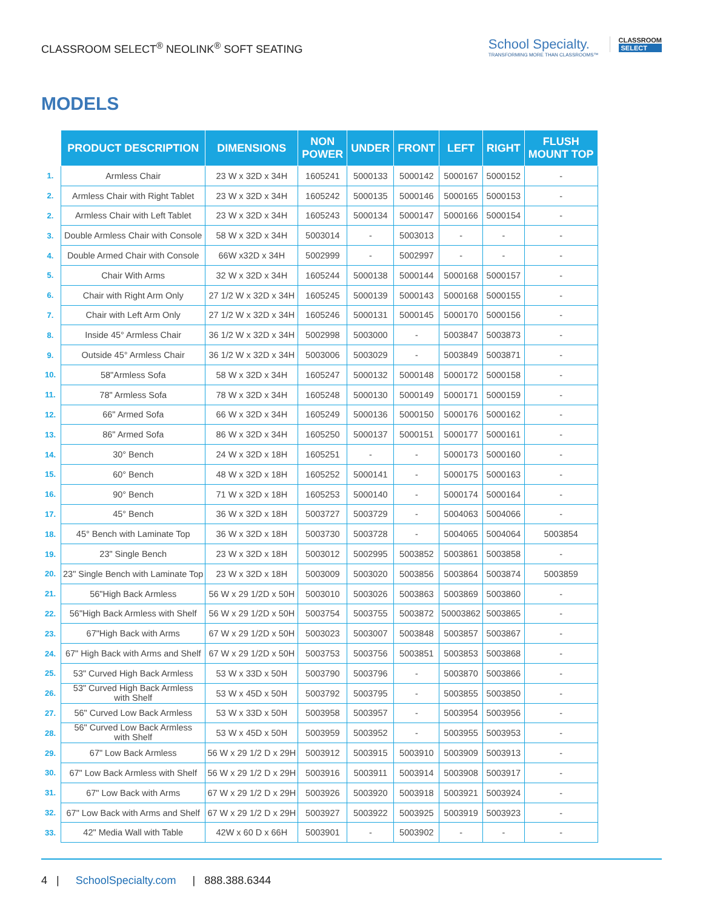CLASSROOM SELECT<sup>®</sup> NEOLINK<sup>®</sup> SOFT SEATING
School Specialty.
TRANSFORMING MORE THAN CLASSROOMS™
CLASSROOM
SELECT
MODELS
| | PRODUCT DESCRIPTION | DIMENSIONS | NON POWER | UNDER | FRONT | LEFT | RIGHT | FLUSH MOUNT TOP |
| 1. | Armless Chair | 23 W x 32D x 34H | 1605241 | 5000133 | 5000142 | 5000167 | 5000152 | - |
| 2. | Armless Chair with Right Tablet | 23 W x 32D x 34H | 1605242 | 5000135 | 5000146 | 5000165 | 5000153 | - |
| 2. | Armless Chair with Left Tablet | 23 W x 32D x 34H | 1605243 | 5000134 | 5000147 | 5000166 | 5000154 | - |
| 3. | Double Armless Chair with Console | 58 W x 32D x 34H | 5003014 | - | 5003013 | - | - | - |
| 4. | Double Armed Chair with Console | 66W x32D x 34H | 5002999 | - | 5002997 | - | - | - |
| 5. | Chair With Arms | 32 W x 32D x 34H | 1605244 | 5000138 | 5000144 | 5000168 | 5000157 | - |
| 6. | Chair with Right Arm Only | 27 1/2 W x 32D x 34H | 1605245 | 5000139 | 5000143 | 5000168 | 5000155 | - |
| 7. | Chair with Left Arm Only | 27 1/2 W x 32D x 34H | 1605246 | 5000131 | 5000145 | 5000170 | 5000156 | - |
| 8. | Inside 45° Armless Chair | 36 1/2 W x 32D x 34H | 5002998 | 5003000 | - | 5003847 | 5003873 | - |
| 9. | Outside 45° Armless Chair | 36 1/2 W x 32D x 34H | 5003006 | 5003029 | - | 5003849 | 5003871 | - |
| 10. | 58"Armless Sofa | 58 W x 32D x 34H | 1605247 | 5000132 | 5000148 | 5000172 | 5000158 | - |
| 11. | 78" Armless Sofa | 78 W x 32D x 34H | 1605248 | 5000130 | 5000149 | 5000171 | 5000159 | - |
| 12. | 66" Armed Sofa | 66 W x 32D x 34H | 1605249 | 5000136 | 5000150 | 5000176 | 5000162 | - |
| 13. | 86" Armed Sofa | 86 W x 32D x 34H | 1605250 | 5000137 | 5000151 | 5000177 | 5000161 | - |
| 14. | 30° Bench | 24 W x 32D x 18H | 1605251 | - | - | 5000173 | 5000160 | - |
| 15. | 60° Bench | 48 W x 32D x 18H | 1605252 | 5000141 | - | 5000175 | 5000163 | - |
| 16. | 90° Bench | 71 W x 32D x 18H | 1605253 | 5000140 | - | 5000174 | 5000164 | - |
| 17. | 45° Bench | 36 W x 32D x 18H | 5003727 | 5003729 | - | 5004063 | 5004066 | - |
| 18. | 45° Bench with Laminate Top | 36 W x 32D x 18H | 5003730 | 5003728 | - | 5004065 | 5004064 | 5003854 |
| 19. | 23" Single Bench | 23 W x 32D x 18H | 5003012 | 5002995 | 5003852 | 5003861 | 5003858 | - |
| 20. | 23" Single Bench with Laminate Top | 23 W x 32D x 18H | 5003009 | 5003020 | 5003856 | 5003864 | 5003874 | 5003859 |
| 21. | 56"High Back Armless | 56 W x 29 1/2D x 50H | 5003010 | 5003026 | 5003863 | 5003869 | 5003860 | - |
| 22. | 56"High Back Armless with Shelf | 56 W x 29 1/2D x 50H | 5003754 | 5003755 | 5003872 | 50003862 | 5003865 | - |
| 23. | 67"High Back with Arms | 67 W x 29 1/2D x 50H | 5003023 | 5003007 | 5003848 | 5003857 | 5003867 | - |
| 24. | 67" High Back with Arms and Shelf | 67 W x 29 1/2D x 50H | 5003753 | 5003756 | 5003851 | 5003853 | 5003868 | - |
| 25. | 53" Curved High Back Armless | 53 W x 33D x 50H | 5003790 | 5003796 | - | 5003870 | 5003866 | - |
| 26. | 53" Curved High Back Armless with Shelf | 53 W x 45D x 50H | 5003792 | 5003795 | - | 5003855 | 5003850 | - |
| 27. | 56" Curved Low Back Armless | 53 W x 33D x 50H | 5003958 | 5003957 | - | 5003954 | 5003956 | - |
| 28. | 56" Curved Low Back Armless with Shelf | 53 W x 45D x 50H | 5003959 | 5003952 | - | 5003955 | 5003953 | - |
| 29. | 67" Low Back Armless | 56 W x 29 1/2 D x 29H | 5003912 | 5003915 | 5003910 | 5003909 | 5003913 | - |
| 30. | 67" Low Back Armless with Shelf | 56 W x 29 1/2 D x 29H | 5003916 | 5003911 | 5003914 | 5003908 | 5003917 | - |
| 31. | 67" Low Back with Arms | 67 W x 29 1/2 D x 29H | 5003926 | 5003920 | 5003918 | 5003921 | 5003924 | - |
| 32. | 67" Low Back with Arms and Shelf | 67 W x 29 1/2 D x 29H | 5003927 | 5003922 | 5003925 | 5003919 | 5003923 | - |
| 33. | 42" Media Wall with Table | 42W x 60 D x 66H | 5003901 | - | 5003902 | - | - | - |
4 | SchoolSpecialty.com | 888.388.6344